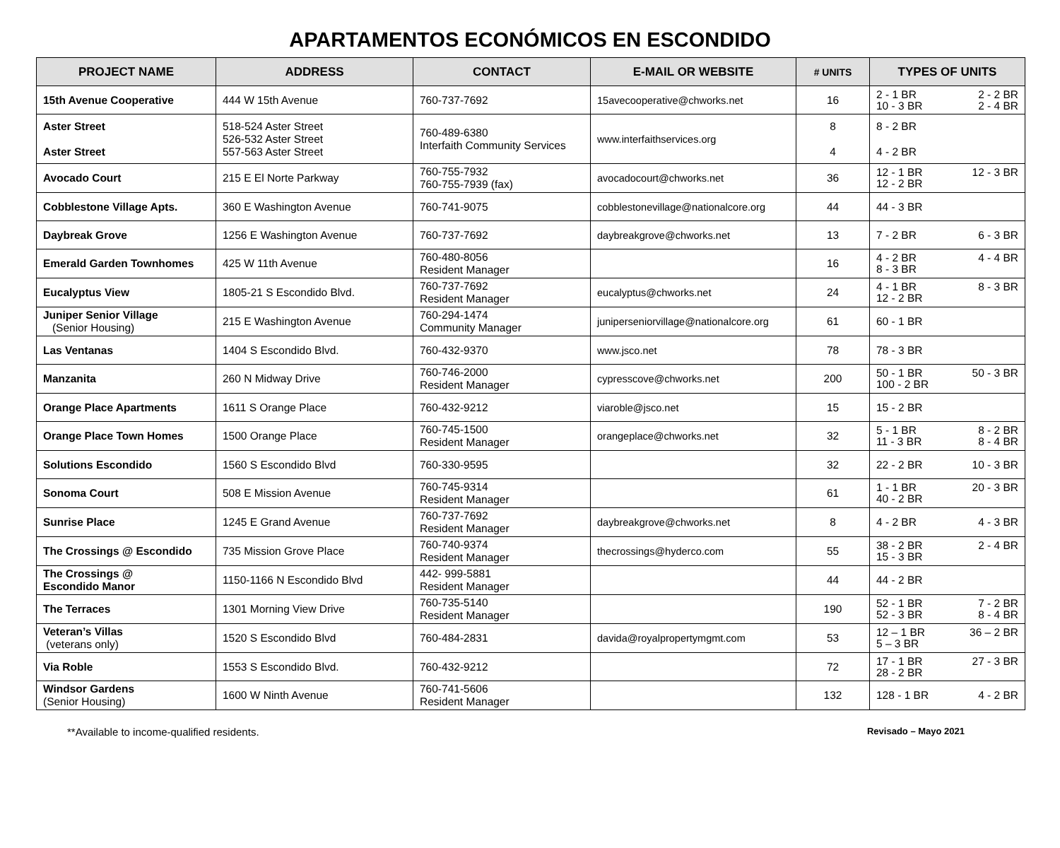APARTAMENTOS ECONÓMICOS EN ESCONDIDO
| PROJECT NAME | ADDRESS | CONTACT | E-MAIL OR WEBSITE | # UNITS | TYPES OF UNITS |
| --- | --- | --- | --- | --- | --- |
| 15th Avenue Cooperative | 444 W 15th Avenue | 760-737-7692 | 15avecooperative@chworks.net | 16 | 2 - 1 BR 10 - 3 BR 2 - 2 BR 2 - 4 BR |
| Aster Street Aster Street | 518-524 Aster Street 526-532 Aster Street 557-563 Aster Street | 760-489-6380 Interfaith Community Services | www.interfaithservices.org | 8 4 | 8 - 2 BR 4 - 2 BR |
| Avocado Court | 215 E El Norte Parkway | 760-755-7932 760-755-7939 (fax) | avocadocourt@chworks.net | 36 | 12 - 1 BR 12 - 2 BR 12 - 3 BR |
| Cobblestone Village Apts. | 360 E Washington Avenue | 760-741-9075 | cobblestonevillage@nationalcore.org | 44 | 44 - 3 BR |
| Daybreak Grove | 1256 E Washington Avenue | 760-737-7692 | daybreakgrove@chworks.net | 13 | 7 - 2 BR 6 - 3 BR |
| Emerald Garden Townhomes | 425 W 11th Avenue | 760-480-8056 Resident Manager | | 16 | 4 - 2 BR 8 - 3 BR 4 - 4 BR |
| Eucalyptus View | 1805-21 S Escondido Blvd. | 760-737-7692 Resident Manager | eucalyptus@chworks.net | 24 | 4 - 1 BR 12 - 2 BR 8 - 3 BR |
| Juniper Senior Village (Senior Housing) | 215 E Washington Avenue | 760-294-1474 Community Manager | juniperseniorvillage@nationalcore.org | 61 | 60 - 1 BR |
| Las Ventanas | 1404 S Escondido Blvd. | 760-432-9370 | www.jsco.net | 78 | 78 - 3 BR |
| Manzanita | 260 N Midway Drive | 760-746-2000 Resident Manager | cypresscove@chworks.net | 200 | 50 - 1 BR 100 - 2 BR 50 - 3 BR |
| Orange Place Apartments | 1611 S Orange Place | 760-432-9212 | viaroble@jsco.net | 15 | 15 - 2 BR |
| Orange Place Town Homes | 1500 Orange Place | 760-745-1500 Resident Manager | orangeplace@chworks.net | 32 | 5 - 1 BR 11 - 3 BR 8 - 2 BR 8 - 4 BR |
| Solutions Escondido | 1560 S Escondido Blvd | 760-330-9595 | | 32 | 22 - 2 BR 10 - 3 BR |
| Sonoma Court | 508 E Mission Avenue | 760-745-9314 Resident Manager | | 61 | 1 - 1 BR 40 - 2 BR 20 - 3 BR |
| Sunrise Place | 1245 E Grand Avenue | 760-737-7692 Resident Manager | daybreakgrove@chworks.net | 8 | 4 - 2 BR 4 - 3 BR |
| The Crossings @ Escondido | 735 Mission Grove Place | 760-740-9374 Resident Manager | thecrossings@hyderco.com | 55 | 38 - 2 BR 15 - 3 BR 2 - 4 BR |
| The Crossings @ Escondido Manor | 1150-1166 N Escondido Blvd | 442- 999-5881 Resident Manager | | 44 | 44 - 2 BR |
| The Terraces | 1301 Morning View Drive | 760-735-5140 Resident Manager | | 190 | 52 - 1 BR 52 - 3 BR 7 - 2 BR 8 - 4 BR |
| Veteran’s Villas (veterans only) | 1520 S Escondido Blvd | 760-484-2831 | davida@royalpropertymgmt.com | 53 | 12 – 1 BR 5 – 3 BR 36 – 2 BR |
| Via Roble | 1553 S Escondido Blvd. | 760-432-9212 | | 72 | 17 - 1 BR 28 - 2 BR 27 - 3 BR |
| Windsor Gardens (Senior Housing) | 1600 W Ninth Avenue | 760-741-5606 Resident Manager | | 132 | 128 - 1 BR 4 - 2 BR |
**Available to income-qualified residents. Revisado – Mayo 2021